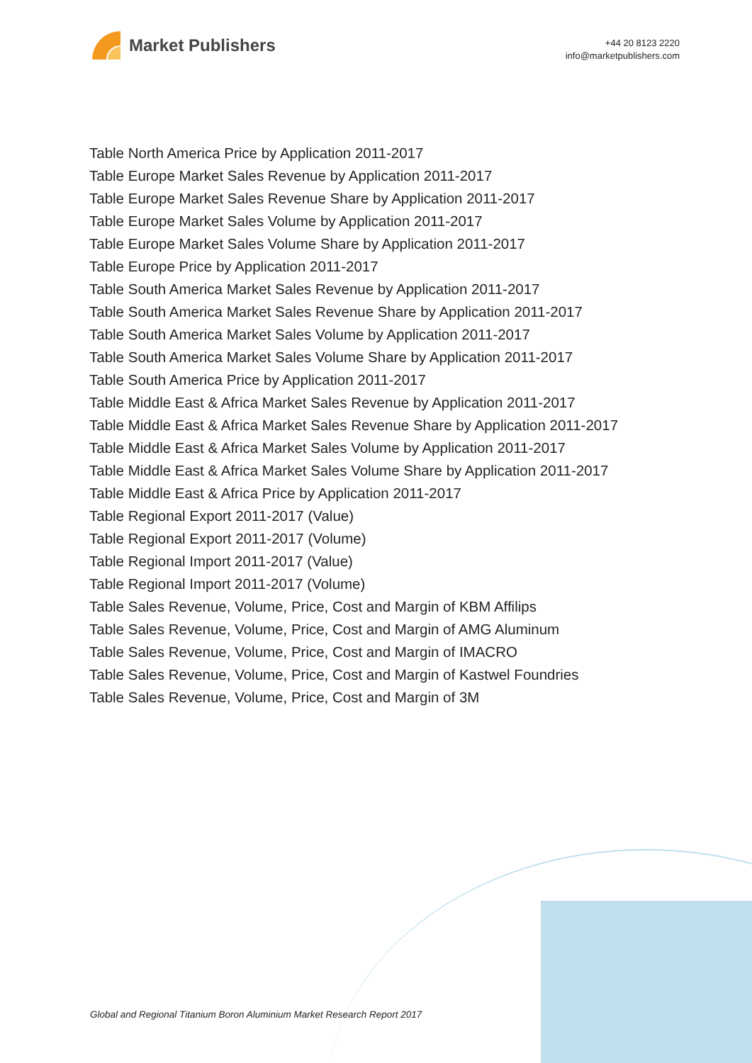Market Publishers
+44 20 8123 2220
info@marketpublishers.com
Table North America Price by Application 2011-2017
Table Europe Market Sales Revenue by Application 2011-2017
Table Europe Market Sales Revenue Share by Application 2011-2017
Table Europe Market Sales Volume by Application 2011-2017
Table Europe Market Sales Volume Share by Application 2011-2017
Table Europe Price by Application 2011-2017
Table South America Market Sales Revenue by Application 2011-2017
Table South America Market Sales Revenue Share by Application 2011-2017
Table South America Market Sales Volume by Application 2011-2017
Table South America Market Sales Volume Share by Application 2011-2017
Table South America Price by Application 2011-2017
Table Middle East & Africa Market Sales Revenue by Application 2011-2017
Table Middle East & Africa Market Sales Revenue Share by Application 2011-2017
Table Middle East & Africa Market Sales Volume by Application 2011-2017
Table Middle East & Africa Market Sales Volume Share by Application 2011-2017
Table Middle East & Africa Price by Application 2011-2017
Table Regional Export 2011-2017 (Value)
Table Regional Export 2011-2017 (Volume)
Table Regional Import 2011-2017 (Value)
Table Regional Import 2011-2017 (Volume)
Table Sales Revenue, Volume, Price, Cost and Margin of KBM Affilips
Table Sales Revenue, Volume, Price, Cost and Margin of AMG Aluminum
Table Sales Revenue, Volume, Price, Cost and Margin of IMACRO
Table Sales Revenue, Volume, Price, Cost and Margin of Kastwel Foundries
Table Sales Revenue, Volume, Price, Cost and Margin of 3M
Global and Regional Titanium Boron Aluminium Market Research Report 2017